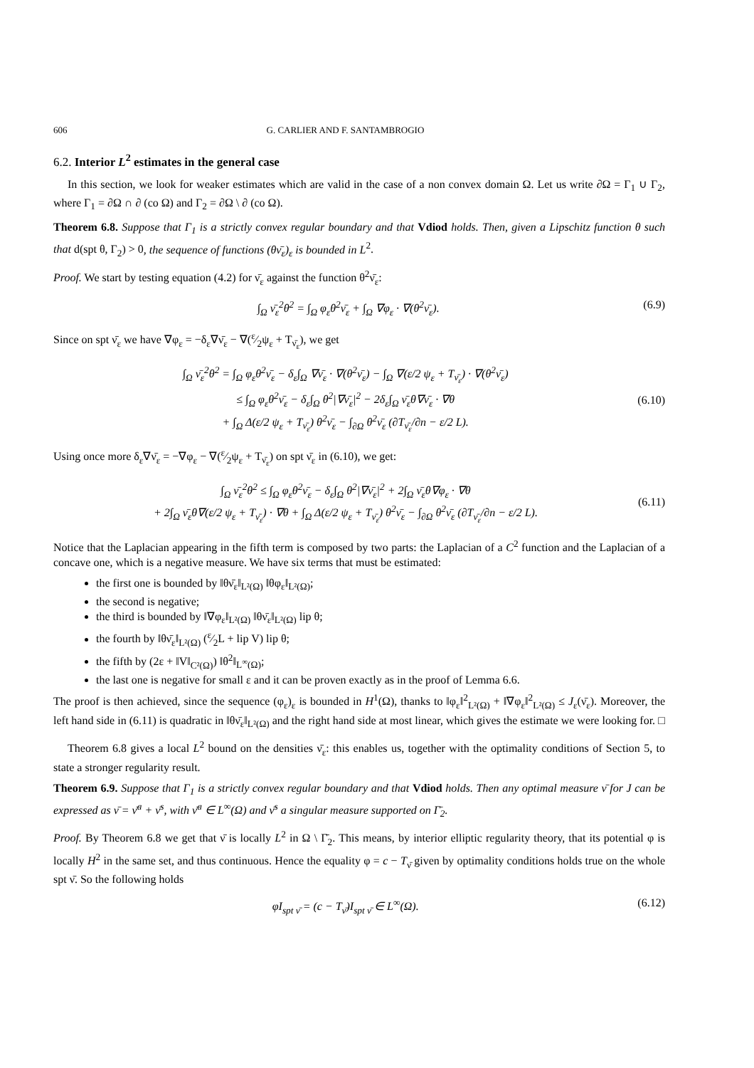606 G. CARLIER AND F. SANTAMBROGIO
6.2. Interior L<sup>2</sup> estimates in the general case
In this section, we look for weaker estimates which are valid in the case of a non convex domain Ω. Let us write ∂Ω = Γ<sub>1</sub> ∪ Γ<sub>2</sub>, where Γ<sub>1</sub> = ∂Ω ∩ ∂ (co Ω) and Γ<sub>2</sub> = ∂Ω \ ∂ (co Ω).
Theorem 6.8. Suppose that Γ<sub>1</sub> is a strictly convex regular boundary and that Vdiod holds. Then, given a Lipschitz function θ such that d(spt θ, Γ<sub>2</sub>) > 0, the sequence of functions (θν̄<sub>ε</sub>)<sub>ε</sub> is bounded in L<sup>2</sup>.
Proof. We start by testing equation (4.2) for ν̄<sub>ε</sub> against the function θ<sup>2</sup>ν̄<sub>ε</sub>:
∫<sub>Ω</sub> ν̄<sub>ε</sub><sup>2</sup>θ<sup>2</sup> = ∫<sub>Ω</sub> φ<sub>ε</sub>θ<sup>2</sup>ν̄<sub>ε</sub> + ∫<sub>Ω</sub> ∇φ<sub>ε</sub> · ∇(θ<sup>2</sup>ν̄<sub>ε</sub>). (6.9)
Since on spt ν̄<sub>ε</sub> we have ∇φ<sub>ε</sub> = −δ<sub>ε</sub>∇ν̄<sub>ε</sub> − ∇(ε⁄2ψ<sub>ε</sub> + T<sub>ν̄<sub>ε</sub></sub>), we get
∫<sub>Ω</sub> ν̄<sub>ε</sub><sup>2</sup>θ<sup>2</sup> = ∫<sub>Ω</sub> φ<sub>ε</sub>θ<sup>2</sup>ν̄<sub>ε</sub> − δ<sub>ε</sub>∫<sub>Ω</sub> ∇ν̄<sub>ε</sub> · ∇(θ<sup>2</sup>ν̄<sub>ε</sub>) − ∫<sub>Ω</sub> ∇(ε/2 ψ<sub>ε</sub> + T<sub>ν̄<sub>ε</sub></sub>) · ∇(θ<sup>2</sup>ν̄<sub>ε</sub>)
≤ ∫<sub>Ω</sub> φ<sub>ε</sub>θ<sup>2</sup>ν̄<sub>ε</sub> − δ<sub>ε</sub>∫<sub>Ω</sub> θ<sup>2</sup>|∇ν̄<sub>ε</sub>|<sup>2</sup> − 2δ<sub>ε</sub>∫<sub>Ω</sub> ν̄<sub>ε</sub>θ∇ν̄<sub>ε</sub> · ∇θ
+ ∫<sub>Ω</sub> Δ(ε/2 ψ<sub>ε</sub> + T<sub>ν̄<sub>ε</sub></sub>) θ<sup>2</sup>ν̄<sub>ε</sub> − ∫<sub>∂Ω</sub> θ<sup>2</sup>ν̄<sub>ε</sub> (∂T<sub>ν̄<sub>ε</sub></sub>/∂n − ε/2 L).
(6.10)
Using once more δ<sub>ε</sub>∇ν̄<sub>ε</sub> = −∇φ<sub>ε</sub> − ∇(ε⁄2ψ<sub>ε</sub> + T<sub>ν̄<sub>ε</sub></sub>) on spt ν̄<sub>ε</sub> in (6.10), we get:
∫<sub>Ω</sub> ν̄<sub>ε</sub><sup>2</sup>θ<sup>2</sup> ≤ ∫<sub>Ω</sub> φ<sub>ε</sub>θ<sup>2</sup>ν̄<sub>ε</sub> − δ<sub>ε</sub>∫<sub>Ω</sub> θ<sup>2</sup>|∇ν̄<sub>ε</sub>|<sup>2</sup> + 2∫<sub>Ω</sub> ν̄<sub>ε</sub>θ∇φ<sub>ε</sub> · ∇θ
+ 2∫<sub>Ω</sub> ν̄<sub>ε</sub>θ∇(ε/2 ψ<sub>ε</sub> + T<sub>ν̄<sub>ε</sub></sub>) · ∇θ + ∫<sub>Ω</sub> Δ(ε/2 ψ<sub>ε</sub> + T<sub>ν̄<sub>ε</sub></sub>) θ<sup>2</sup>ν̄<sub>ε</sub> − ∫<sub>∂Ω</sub> θ<sup>2</sup>ν̄<sub>ε</sub> (∂T<sub>ν̄<sub>ε</sub></sub>/∂n − ε/2 L).
(6.11)
Notice that the Laplacian appearing in the fifth term is composed by two parts: the Laplacian of a C<sup>2</sup> function and the Laplacian of a concave one, which is a negative measure. We have six terms that must be estimated:
the first one is bounded by ‖θν̄<sub>ε</sub>‖<sub>L²(Ω)</sub> ‖θφ<sub>ε</sub>‖<sub>L²(Ω)</sub>;
the second is negative;
the third is bounded by ‖∇φ<sub>ε</sub>‖<sub>L²(Ω)</sub> ‖θν̄<sub>ε</sub>‖<sub>L²(Ω)</sub> lip θ;
the fourth by ‖θν̄<sub>ε</sub>‖<sub>L²(Ω)</sub> (ε⁄2L + lip V) lip θ;
the fifth by (2ε + ‖V‖<sub>C²(Ω)</sub>) ‖θ<sup>2</sup>‖<sub>L<sup>∞</sup>(Ω)</sub>;
the last one is negative for small ε and it can be proven exactly as in the proof of Lemma 6.6.
The proof is then achieved, since the sequence (φ<sub>ε</sub>)<sub>ε</sub> is bounded in H<sup>1</sup>(Ω), thanks to ‖φ<sub>ε</sub>‖<sup>2</sup><sub>L²(Ω)</sub> + ‖∇φ<sub>ε</sub>‖<sup>2</sup><sub>L²(Ω)</sub> ≤ J<sub>ε</sub>(ν̄<sub>ε</sub>). Moreover, the left hand side in (6.11) is quadratic in ‖θν̄<sub>ε</sub>‖<sub>L²(Ω)</sub> and the right hand side at most linear, which gives the estimate we were looking for. □
Theorem 6.8 gives a local L<sup>2</sup> bound on the densities ν̄<sub>ε</sub>: this enables us, together with the optimality conditions of Section 5, to state a stronger regularity result.
Theorem 6.9. Suppose that Γ<sub>1</sub> is a strictly convex regular boundary and that Vdiod holds. Then any optimal measure ν̄ for J can be expressed as ν̄ = ν̄<sup>a</sup> + ν̄<sup>s</sup>, with ν̄<sup>a</sup> ∈ L<sup>∞</sup>(Ω) and ν̄<sup>s</sup> a singular measure supported on Γ̄<sub>2</sub>.
Proof. By Theorem 6.8 we get that ν̄ is locally L<sup>2</sup> in Ω \ Γ̄<sub>2</sub>. This means, by interior elliptic regularity theory, that its potential φ is locally H<sup>2</sup> in the same set, and thus continuous. Hence the equality φ = c − T<sub>ν̄</sub> given by optimality conditions holds true on the whole spt ν̄. So the following holds
φI<sub>spt ν̄</sub> = (c − T<sub>ν̄</sub>)I<sub>spt ν̄</sub> ∈ L<sup>∞</sup>(Ω). (6.12)